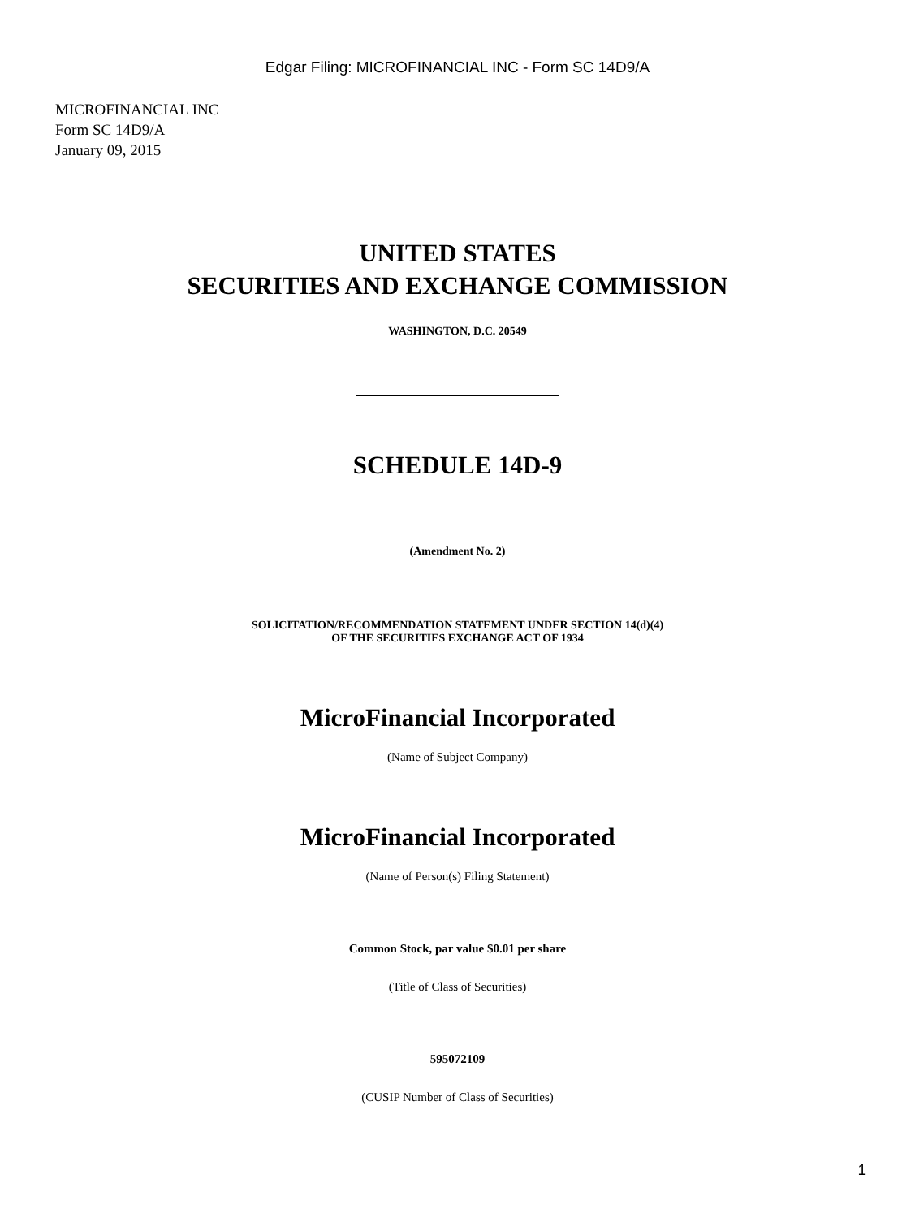Edgar Filing: MICROFINANCIAL INC - Form SC 14D9/A
MICROFINANCIAL INC
Form SC 14D9/A
January 09, 2015
UNITED STATES
SECURITIES AND EXCHANGE COMMISSION
WASHINGTON, D.C. 20549
SCHEDULE 14D-9
(Amendment No. 2)
SOLICITATION/RECOMMENDATION STATEMENT UNDER SECTION 14(d)(4)
OF THE SECURITIES EXCHANGE ACT OF 1934
MicroFinancial Incorporated
(Name of Subject Company)
MicroFinancial Incorporated
(Name of Person(s) Filing Statement)
Common Stock, par value $0.01 per share
(Title of Class of Securities)
595072109
(CUSIP Number of Class of Securities)
1